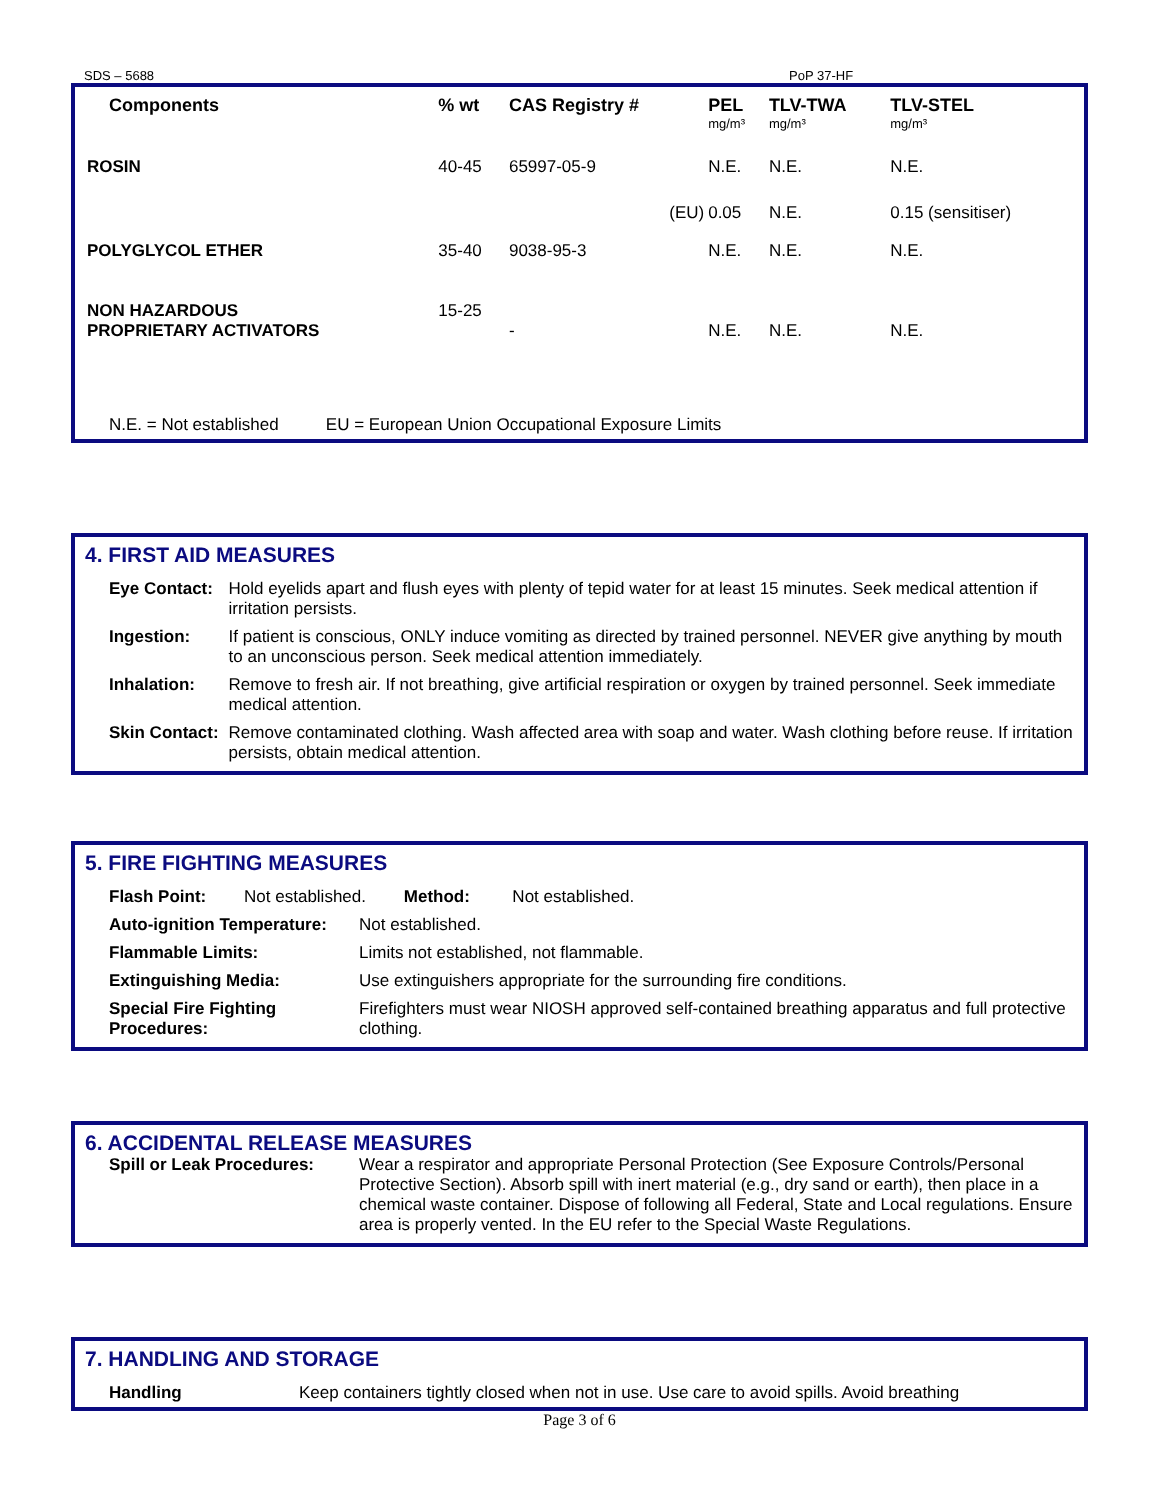SDS – 5688 PoP 37-HF
| Components | % wt | CAS Registry # | PEL mg/m³ | TLV-TWA mg/m³ | TLV-STEL mg/m³ |
| --- | --- | --- | --- | --- | --- |
| ROSIN | 40-45 | 65997-05-9 | N.E. | N.E. | N.E. |
| | | (EU) | 0.05 | N.E. | 0.15 (sensitiser) |
| POLYGLYCOL ETHER | 35-40 | 9038-95-3 | N.E. | N.E. | N.E. |
| NON HAZARDOUS PROPRIETARY ACTIVATORS | 15-25 | - | N.E. | N.E. | N.E. |
N.E. = Not established EU = European Union Occupational Exposure Limits
4. FIRST AID MEASURES
| Eye Contact: | Hold eyelids apart and flush eyes with plenty of tepid water for at least 15 minutes. Seek medical attention if irritation persists. |
| Ingestion: | If patient is conscious, ONLY induce vomiting as directed by trained personnel. NEVER give anything by mouth to an unconscious person. Seek medical attention immediately. |
| Inhalation: | Remove to fresh air. If not breathing, give artificial respiration or oxygen by trained personnel. Seek immediate medical attention. |
| Skin Contact: | Remove contaminated clothing. Wash affected area with soap and water. Wash clothing before reuse. If irritation persists, obtain medical attention. |
5. FIRE FIGHTING MEASURES
Flash Point: Not established. Method: Not established.
| Auto-ignition Temperature: | Not established. |
| Flammable Limits: | Limits not established, not flammable. |
| Extinguishing Media: | Use extinguishers appropriate for the surrounding fire conditions. |
| Special Fire Fighting Procedures: | Firefighters must wear NIOSH approved self-contained breathing apparatus and full protective clothing. |
6. ACCIDENTAL RELEASE MEASURES
| Spill or Leak Procedures: | Wear a respirator and appropriate Personal Protection (See Exposure Controls/Personal Protective Section). Absorb spill with inert material (e.g., dry sand or earth), then place in a chemical waste container. Dispose of following all Federal, State and Local regulations. Ensure area is properly vented. In the EU refer to the Special Waste Regulations. |
7. HANDLING AND STORAGE
| Handling | Keep containers tightly closed when not in use. Use care to avoid spills. Avoid breathing |
Page 3 of 6